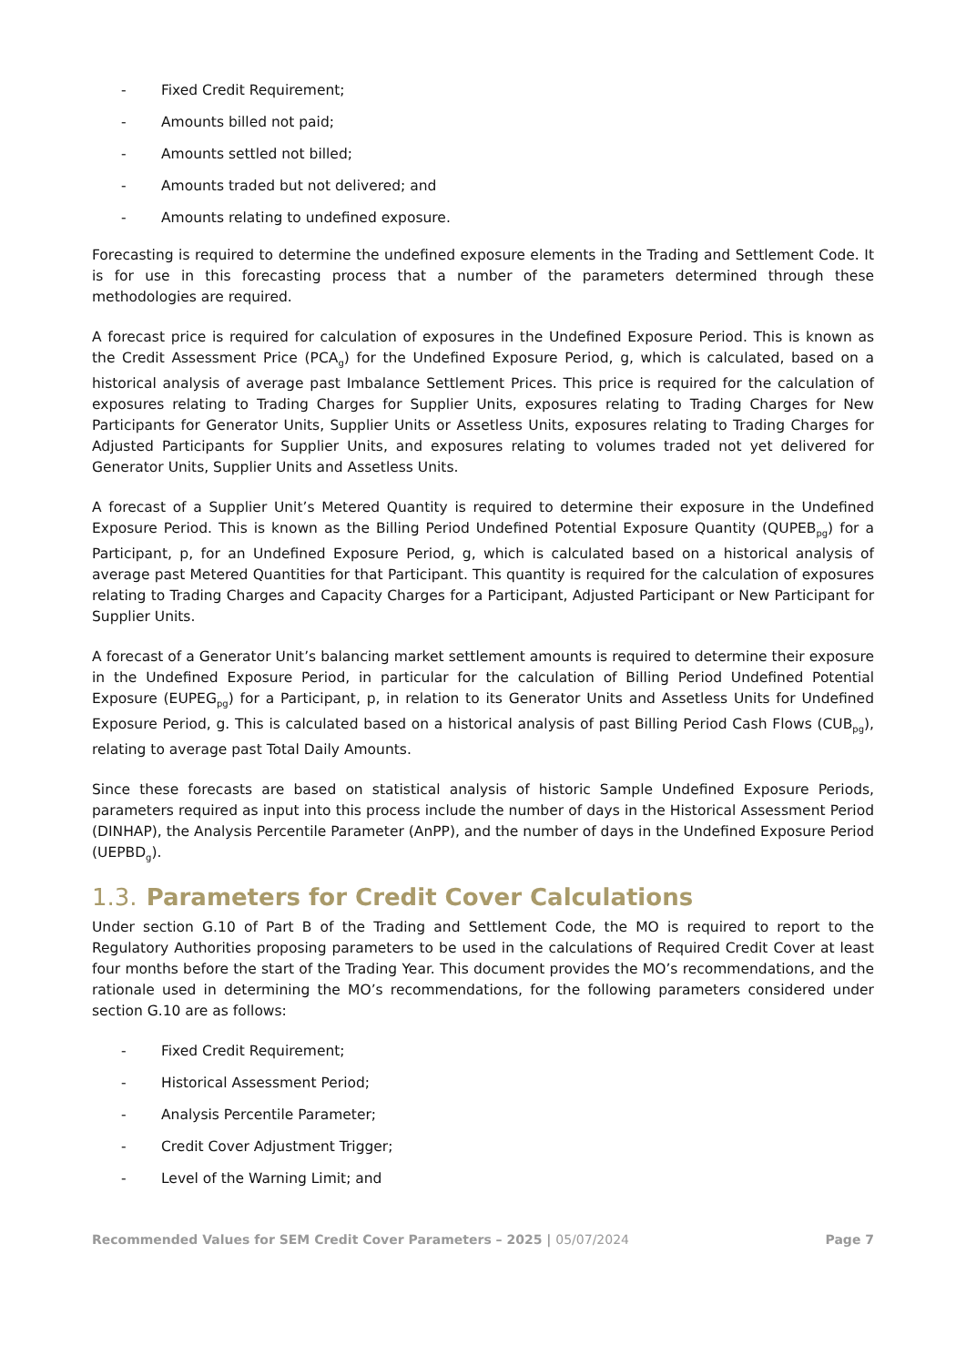- Fixed Credit Requirement;
- Amounts billed not paid;
- Amounts settled not billed;
- Amounts traded but not delivered; and
- Amounts relating to undefined exposure.
Forecasting is required to determine the undefined exposure elements in the Trading and Settlement Code. It is for use in this forecasting process that a number of the parameters determined through these methodologies are required.
A forecast price is required for calculation of exposures in the Undefined Exposure Period. This is known as the Credit Assessment Price (PCA<sub>g</sub>) for the Undefined Exposure Period, g, which is calculated, based on a historical analysis of average past Imbalance Settlement Prices. This price is required for the calculation of exposures relating to Trading Charges for Supplier Units, exposures relating to Trading Charges for New Participants for Generator Units, Supplier Units or Assetless Units, exposures relating to Trading Charges for Adjusted Participants for Supplier Units, and exposures relating to volumes traded not yet delivered for Generator Units, Supplier Units and Assetless Units.
A forecast of a Supplier Unit’s Metered Quantity is required to determine their exposure in the Undefined Exposure Period. This is known as the Billing Period Undefined Potential Exposure Quantity (QUPEB<sub>pg</sub>) for a Participant, p, for an Undefined Exposure Period, g, which is calculated based on a historical analysis of average past Metered Quantities for that Participant. This quantity is required for the calculation of exposures relating to Trading Charges and Capacity Charges for a Participant, Adjusted Participant or New Participant for Supplier Units.
A forecast of a Generator Unit’s balancing market settlement amounts is required to determine their exposure in the Undefined Exposure Period, in particular for the calculation of Billing Period Undefined Potential Exposure (EUPEG<sub>pg</sub>) for a Participant, p, in relation to its Generator Units and Assetless Units for Undefined Exposure Period, g. This is calculated based on a historical analysis of past Billing Period Cash Flows (CUB<sub>pg</sub>), relating to average past Total Daily Amounts.
Since these forecasts are based on statistical analysis of historic Sample Undefined Exposure Periods, parameters required as input into this process include the number of days in the Historical Assessment Period (DINHAP), the Analysis Percentile Parameter (AnPP), and the number of days in the Undefined Exposure Period (UEPBD<sub>g</sub>).
1.3. Parameters for Credit Cover Calculations
Under section G.10 of Part B of the Trading and Settlement Code, the MO is required to report to the Regulatory Authorities proposing parameters to be used in the calculations of Required Credit Cover at least four months before the start of the Trading Year. This document provides the MO’s recommendations, and the rationale used in determining the MO’s recommendations, for the following parameters considered under section G.10 are as follows:
- Fixed Credit Requirement;
- Historical Assessment Period;
- Analysis Percentile Parameter;
- Credit Cover Adjustment Trigger;
- Level of the Warning Limit; and
Recommended Values for SEM Credit Cover Parameters – 2025 | 05/07/2024 Page 7